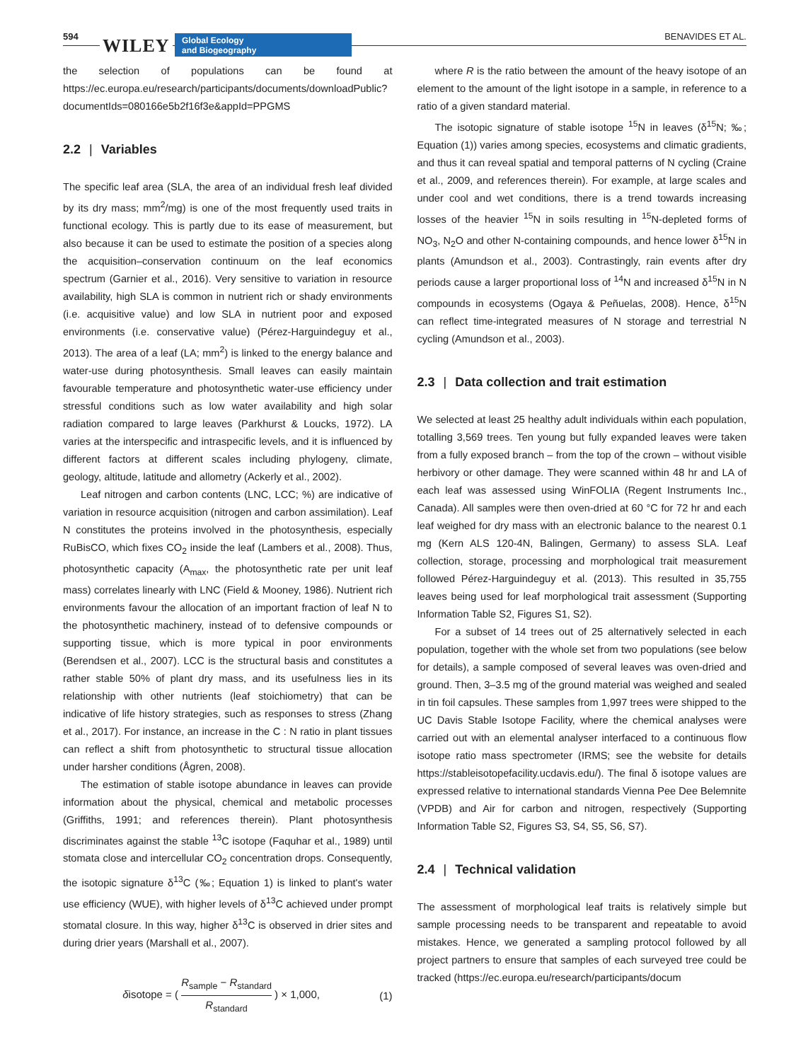594 WILEY
Global Ecology
and Biogeography
BENAVIDES ET AL.
the selection of populations can be found at https://ec.europa.eu/research/participants/documents/downloadPublic?documentIds=080166e5b2f16f3e&appId=PPGMS
2.2 | Variables
The specific leaf area (SLA, the area of an individual fresh leaf divided by its dry mass; mm<sup>2</sup>/mg) is one of the most frequently used traits in functional ecology. This is partly due to its ease of measurement, but also because it can be used to estimate the position of a species along the acquisition–conservation continuum on the leaf economics spectrum (Garnier et al., 2016). Very sensitive to variation in resource availability, high SLA is common in nutrient rich or shady environments (i.e. acquisitive value) and low SLA in nutrient poor and exposed environments (i.e. conservative value) (Pérez-Harguindeguy et al., 2013). The area of a leaf (LA; mm<sup>2</sup>) is linked to the energy balance and water-use during photosynthesis. Small leaves can easily maintain favourable temperature and photosynthetic water-use efficiency under stressful conditions such as low water availability and high solar radiation compared to large leaves (Parkhurst & Loucks, 1972). LA varies at the interspecific and intraspecific levels, and it is influenced by different factors at different scales including phylogeny, climate, geology, altitude, latitude and allometry (Ackerly et al., 2002).
Leaf nitrogen and carbon contents (LNC, LCC; %) are indicative of variation in resource acquisition (nitrogen and carbon assimilation). Leaf N constitutes the proteins involved in the photosynthesis, especially RuBisCO, which fixes CO<sub>2</sub> inside the leaf (Lambers et al., 2008). Thus, photosynthetic capacity (A<sub>max</sub>, the photosynthetic rate per unit leaf mass) correlates linearly with LNC (Field & Mooney, 1986). Nutrient rich environments favour the allocation of an important fraction of leaf N to the photosynthetic machinery, instead of to defensive compounds or supporting tissue, which is more typical in poor environments (Berendsen et al., 2007). LCC is the structural basis and constitutes a rather stable 50% of plant dry mass, and its usefulness lies in its relationship with other nutrients (leaf stoichiometry) that can be indicative of life history strategies, such as responses to stress (Zhang et al., 2017). For instance, an increase in the C : N ratio in plant tissues can reflect a shift from photosynthetic to structural tissue allocation under harsher conditions (Ågren, 2008).
The estimation of stable isotope abundance in leaves can provide information about the physical, chemical and metabolic processes (Griffiths, 1991; and references therein). Plant photosynthesis discriminates against the stable <sup>13</sup>C isotope (Faquhar et al., 1989) until stomata close and intercellular CO<sub>2</sub> concentration drops. Consequently, the isotopic signature δ<sup>13</sup>C (‰; Equation 1) is linked to plant's water use efficiency (WUE), with higher levels of δ<sup>13</sup>C achieved under prompt stomatal closure. In this way, higher δ<sup>13</sup>C is observed in drier sites and during drier years (Marshall et al., 2007).
δisotope = (
R<sub>sample</sub> − R<sub>standard</sub>
R<sub>standard</sub>
) × 1,000, (1)
where R is the ratio between the amount of the heavy isotope of an element to the amount of the light isotope in a sample, in reference to a ratio of a given standard material.
The isotopic signature of stable isotope <sup>15</sup>N in leaves (δ<sup>15</sup>N; ‰; Equation (1)) varies among species, ecosystems and climatic gradients, and thus it can reveal spatial and temporal patterns of N cycling (Craine et al., 2009, and references therein). For example, at large scales and under cool and wet conditions, there is a trend towards increasing losses of the heavier <sup>15</sup>N in soils resulting in <sup>15</sup>N-depleted forms of NO<sub>3</sub>, N<sub>2</sub>O and other N-containing compounds, and hence lower δ<sup>15</sup>N in plants (Amundson et al., 2003). Contrastingly, rain events after dry periods cause a larger proportional loss of <sup>14</sup>N and increased δ<sup>15</sup>N in N compounds in ecosystems (Ogaya & Peñuelas, 2008). Hence, δ<sup>15</sup>N can reflect time-integrated measures of N storage and terrestrial N cycling (Amundson et al., 2003).
2.3 | Data collection and trait estimation
We selected at least 25 healthy adult individuals within each population, totalling 3,569 trees. Ten young but fully expanded leaves were taken from a fully exposed branch – from the top of the crown – without visible herbivory or other damage. They were scanned within 48 hr and LA of each leaf was assessed using WinFOLIA (Regent Instruments Inc., Canada). All samples were then oven-dried at 60 °C for 72 hr and each leaf weighed for dry mass with an electronic balance to the nearest 0.1 mg (Kern ALS 120-4N, Balingen, Germany) to assess SLA. Leaf collection, storage, processing and morphological trait measurement followed Pérez-Harguindeguy et al. (2013). This resulted in 35,755 leaves being used for leaf morphological trait assessment (Supporting Information Table S2, Figures S1, S2).
For a subset of 14 trees out of 25 alternatively selected in each population, together with the whole set from two populations (see below for details), a sample composed of several leaves was oven-dried and ground. Then, 3–3.5 mg of the ground material was weighed and sealed in tin foil capsules. These samples from 1,997 trees were shipped to the UC Davis Stable Isotope Facility, where the chemical analyses were carried out with an elemental analyser interfaced to a continuous flow isotope ratio mass spectrometer (IRMS; see the website for details https://stableisotopefacility.ucdavis.edu/). The final δ isotope values are expressed relative to international standards Vienna Pee Dee Belemnite (VPDB) and Air for carbon and nitrogen, respectively (Supporting Information Table S2, Figures S3, S4, S5, S6, S7).
2.4 | Technical validation
The assessment of morphological leaf traits is relatively simple but sample processing needs to be transparent and repeatable to avoid mistakes. Hence, we generated a sampling protocol followed by all project partners to ensure that samples of each surveyed tree could be tracked (https://ec.europa.eu/research/participants/docum